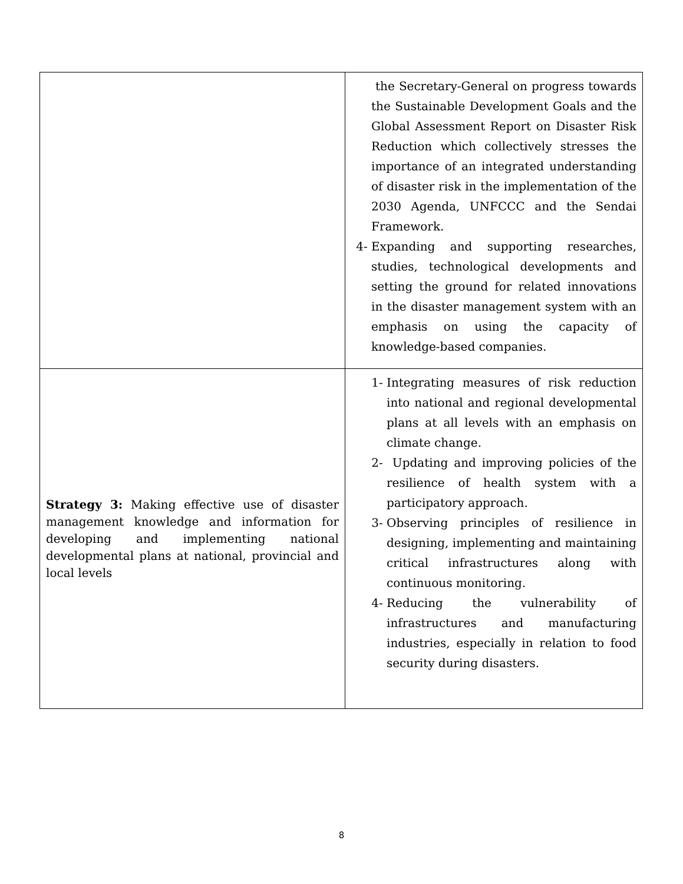| | the Secretary-General on progress towards the Sustainable Development Goals and the Global Assessment Report on Disaster Risk Reduction which collectively stresses the importance of an integrated understanding of disaster risk in the implementation of the 2030 Agenda, UNFCCC and the Sendai Framework. 4- Expanding and supporting researches, studies, technological developments and setting the ground for related innovations in the disaster management system with an emphasis on using the capacity of knowledge-based companies. |
| Strategy 3: Making effective use of disaster management knowledge and information for developing and implementing national developmental plans at national, provincial and local levels | 1- Integrating measures of risk reduction into national and regional developmental plans at all levels with an emphasis on climate change. 2- Updating and improving policies of the resilience of health system with a participatory approach. 3- Observing principles of resilience in designing, implementing and maintaining critical infrastructures along with continuous monitoring. 4- Reducing the vulnerability of infrastructures and manufacturing industries, especially in relation to food security during disasters. |
8